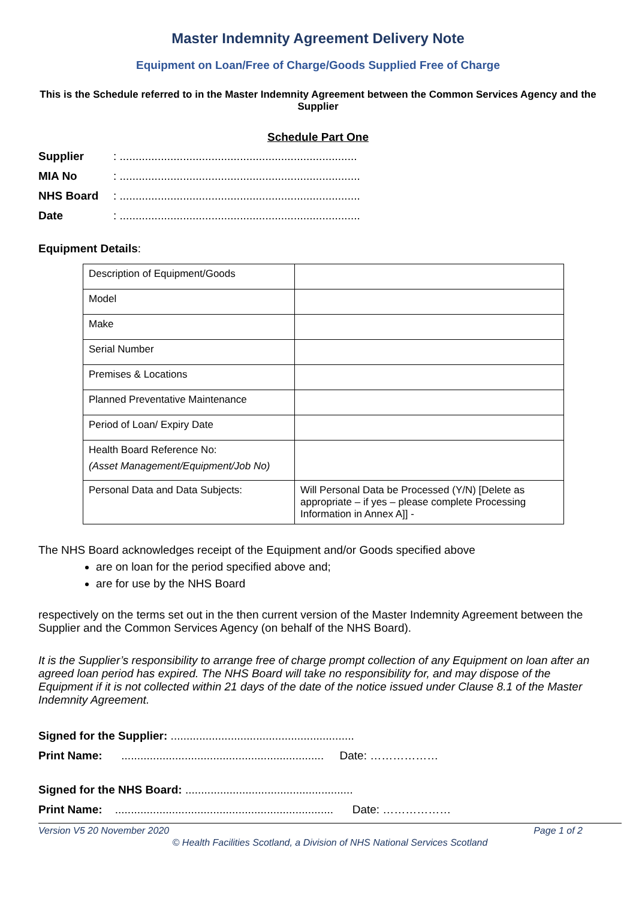Master Indemnity Agreement Delivery Note
Equipment on Loan/Free of Charge/Goods Supplied Free of Charge
This is the Schedule referred to in the Master Indemnity Agreement between the Common Services Agency and the Supplier
Schedule Part One
Supplier: ...........................................................................
MIA No: ............................................................................
NHS Board: ............................................................................
Date: ............................................................................
Equipment Details:
| Description of Equipment/Goods | |
| Model | |
| Make | |
| Serial Number | |
| Premises & Locations | |
| Planned Preventative Maintenance | |
| Period of Loan/ Expiry Date | |
| Health Board Reference No: (Asset Management/Equipment/Job No) | |
| Personal Data and Data Subjects: | Will Personal Data be Processed (Y/N) [Delete as appropriate – if yes – please complete Processing Information in Annex A]] - |
The NHS Board acknowledges receipt of the Equipment and/or Goods specified above
are on loan for the period specified above and;
are for use by the NHS Board
respectively on the terms set out in the then current version of the Master Indemnity Agreement between the Supplier and the Common Services Agency (on behalf of the NHS Board).
It is the Supplier’s responsibility to arrange free of charge prompt collection of any Equipment on loan after an agreed loan period has expired. The NHS Board will take no responsibility for, and may dispose of the Equipment if it is not collected within 21 days of the date of the notice issued under Clause 8.1 of the Master Indemnity Agreement.
Signed for the Supplier: ..........................................................
Print Name: ................................................................ Date: ………………
Signed for the NHS Board: .....................................................
Print Name: ..................................................................... Date: ………………
Version V5 20 November 2020 Page 1 of 2
© Health Facilities Scotland, a Division of NHS National Services Scotland